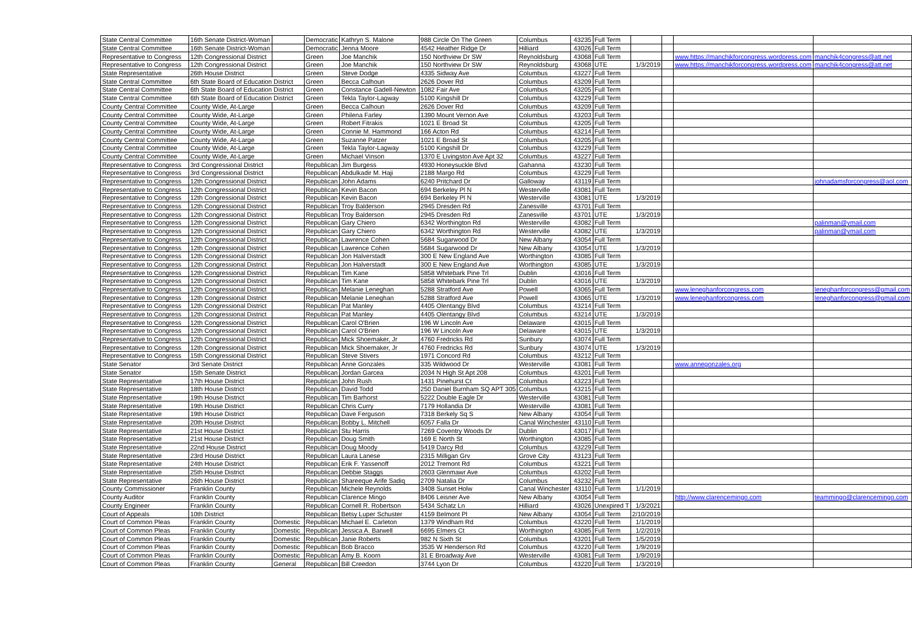| State Central Committee | 16th Senate District-Woman | | Democratic | Kathryn S. Malone | 988 Circle On The Green | Columbus | 43235 | Full Term | | | | |
| State Central Committee | 16th Senate District-Woman | | Democratic | Jenna Moore | 4542 Heather Ridge Dr | Hilliard | 43026 | Full Term | | | | |
| Representative to Congress | 12th Congressional District | | Green | Joe Manchik | 150 Northview Dr SW | Reynoldsburg | 43068 | Full Term | | | www.https://manchikforcongress.wordpress.com | manchik4congress@att.net |
| Representative to Congress | 12th Congressional District | | Green | Joe Manchik | 150 Northview Dr SW | Reynoldsburg | 43068 | UTE | 1/3/2019 | | www.https://manchikforcongress.wordpress.com | manchik4congress@att.net |
| State Representative | 26th House District | | Green | Steve Dodge | 4335 Sidway Ave | Columbus | 43227 | Full Term | | | | |
| State Central Committee | 6th State Board of Education District | | Green | Becca Calhoun | 2626 Dover Rd | Columbus | 43209 | Full Term | | | | |
| State Central Committee | 6th State Board of Education District | | Green | Constance Gadell-Newton | 1082 Fair Ave | Columbus | 43205 | Full Term | | | | |
| State Central Committee | 6th State Board of Education District | | Green | Tekla Taylor-Lagway | 5100 Kingshill Dr | Columbus | 43229 | Full Term | | | | |
| County Central Committee | County Wide, At-Large | | Green | Becca Calhoun | 2626 Dover Rd | Columbus | 43209 | Full Term | | | | |
| County Central Committee | County Wide, At-Large | | Green | Philena Farley | 1390 Mount Vernon Ave | Columbus | 43203 | Full Term | | | | |
| County Central Committee | County Wide, At-Large | | Green | Robert Fitrakis | 1021 E Broad St | Columbus | 43205 | Full Term | | | | |
| County Central Committee | County Wide, At-Large | | Green | Connie M. Hammond | 166 Acton Rd | Columbus | 43214 | Full Term | | | | |
| County Central Committee | County Wide, At-Large | | Green | Suzanne Patzer | 1021 E Broad St | Columbus | 43205 | Full Term | | | | |
| County Central Committee | County Wide, At-Large | | Green | Tekla Taylor-Lagway | 5100 Kingshill Dr | Columbus | 43229 | Full Term | | | | |
| County Central Committee | County Wide, At-Large | | Green | Michael Vinson | 1370 E Livingston Ave Apt 32 | Columbus | 43227 | Full Term | | | | |
| Representative to Congress | 3rd Congressional District | | Republican | Jim Burgess | 4930 Honeysuckle Blvd | Gahanna | 43230 | Full Term | | | | |
| Representative to Congress | 3rd Congressional District | | Republican | Abdulkadir M. Haji | 2188 Margo Rd | Columbus | 43229 | Full Term | | | | |
| Representative to Congress | 12th Congressional District | | Republican | John Adams | 6240 Pritchard Dr | Galloway | 43119 | Full Term | | | | johnadamsforcongress@aol.com |
| Representative to Congress | 12th Congressional District | | Republican | Kevin Bacon | 694 Berkeley Pl N | Westerville | 43081 | Full Term | | | | |
| Representative to Congress | 12th Congressional District | | Republican | Kevin Bacon | 694 Berkeley Pl N | Westerville | 43081 | UTE | 1/3/2019 | | | |
| Representative to Congress | 12th Congressional District | | Republican | Troy Balderson | 2945 Dresden Rd | Zanesville | 43701 | Full Term | | | | |
| Representative to Congress | 12th Congressional District | | Republican | Troy Balderson | 2945 Dresden Rd | Zanesville | 43701 | UTE | 1/3/2019 | | | |
| Representative to Congress | 12th Congressional District | | Republican | Gary Chiero | 6342 Worthington Rd | Westerville | 43082 | Full Term | | | | palinman@ymail.com |
| Representative to Congress | 12th Congressional District | | Republican | Gary Chiero | 6342 Worthington Rd | Westerville | 43082 | UTE | 1/3/2019 | | | palinman@ymail.com |
| Representative to Congress | 12th Congressional District | | Republican | Lawrence Cohen | 5684 Sugarwood Dr | New Albany | 43054 | Full Term | | | | |
| Representative to Congress | 12th Congressional District | | Republican | Lawrence Cohen | 5684 Sugarwood Dr | New Albany | 43054 | UTE | 1/3/2019 | | | |
| Representative to Congress | 12th Congressional District | | Republican | Jon Halverstadt | 300 E New England Ave | Worthington | 43085 | Full Term | | | | |
| Representative to Congress | 12th Congressional District | | Republican | Jon Halverstadt | 300 E New England Ave | Worthington | 43085 | UTE | 1/3/2019 | | | |
| Representative to Congress | 12th Congressional District | | Republican | Tim Kane | 5858 Whitebark Pine Trl | Dublin | 43016 | Full Term | | | | |
| Representative to Congress | 12th Congressional District | | Republican | Tim Kane | 5858 Whitebark Pine Trl | Dublin | 43016 | UTE | 1/3/2019 | | | |
| Representative to Congress | 12th Congressional District | | Republican | Melanie Leneghan | 5288 Stratford Ave | Powell | 43065 | Full Term | | | www.leneghanforcongress.com | leneghanforcongress@gmail.com |
| Representative to Congress | 12th Congressional District | | Republican | Melanie Leneghan | 5288 Stratford Ave | Powell | 43065 | UTE | 1/3/2019 | | www.leneghanforcongress.com | leneghanforcongress@gmail.com |
| Representative to Congress | 12th Congressional District | | Republican | Pat Manley | 4405 Olentangy Blvd | Columbus | 43214 | Full Term | | | | |
| Representative to Congress | 12th Congressional District | | Republican | Pat Manley | 4405 Olentangy Blvd | Columbus | 43214 | UTE | 1/3/2019 | | | |
| Representative to Congress | 12th Congressional District | | Republican | Carol O'Brien | 196 W Lincoln Ave | Delaware | 43015 | Full Term | | | | |
| Representative to Congress | 12th Congressional District | | Republican | Carol O'Brien | 196 W Lincoln Ave | Delaware | 43015 | UTE | 1/3/2019 | | | |
| Representative to Congress | 12th Congressional District | | Republican | Mick Shoemaker, Jr | 4760 Fredricks Rd | Sunbury | 43074 | Full Term | | | | |
| Representative to Congress | 12th Congressional District | | Republican | Mick Shoemaker, Jr | 4760 Fredricks Rd | Sunbury | 43074 | UTE | 1/3/2019 | | | |
| Representative to Congress | 15th Congressional District | | Republican | Steve Stivers | 1971 Concord Rd | Columbus | 43212 | Full Term | | | | |
| State Senator | 3rd Senate District | | Republican | Anne Gonzales | 335 Wildwood Dr | Westerville | 43081 | Full Term | | | www.annegonzales.org | |
| State Senator | 15th Senate District | | Republican | Jordan Garcea | 2034 N High St Apt 208 | Columbus | 43201 | Full Term | | | | |
| State Representative | 17th House District | | Republican | John Rush | 1431 Pinehurst Ct | Columbus | 43223 | Full Term | | | | |
| State Representative | 18th House District | | Republican | David Todd | 250 Daniel Burnham SQ APT 305 | Columbus | 43215 | Full Term | | | | |
| State Representative | 19th House District | | Republican | Tim Barhorst | 5222 Double Eagle Dr | Westerville | 43081 | Full Term | | | | |
| State Representative | 19th House District | | Republican | Chris Curry | 7179 Hollandia Dr | Westerville | 43081 | Full Term | | | | |
| State Representative | 19th House District | | Republican | Dave Ferguson | 7318 Berkely Sq S | New Albany | 43054 | Full Term | | | | |
| State Representative | 20th House District | | Republican | Bobby L. Mitchell | 6057 Falla Dr | Canal Winchester | 43110 | Full Term | | | | |
| State Representative | 21st House District | | Republican | Stu Harris | 7269 Coventry Woods Dr | Dublin | 43017 | Full Term | | | | |
| State Representative | 21st House District | | Republican | Doug Smith | 169 E North St | Worthington | 43085 | Full Term | | | | |
| State Representative | 22nd House District | | Republican | Doug Moody | 5419 Darcy Rd | Columbus | 43229 | Full Term | | | | |
| State Representative | 23rd House District | | Republican | Laura Lanese | 2315 Milligan Grv | Grove City | 43123 | Full Term | | | | |
| State Representative | 24th House District | | Republican | Erik F. Yassenoff | 2012 Tremont Rd | Columbus | 43221 | Full Term | | | | |
| State Representative | 25th House District | | Republican | Debbie Staggs | 2603 Glenmawr Ave | Columbus | 43202 | Full Term | | | | |
| State Representative | 26th House District | | Republican | Shareeque Arife Sadiq | 2709 Natalia Dr | Columbus | 43232 | Full Term | | | | |
| County Commissioner | Franklin County | | Republican | Michele Reynolds | 3408 Sunset Holw | Canal Winchester | 43110 | Full Term | 1/1/2019 | | | |
| County Auditor | Franklin County | | Republican | Clarence Mingo | 8406 Leisner Ave | New Albany | 43054 | Full Term | | | http://www.clarencemingo.com | teammingo@clarencemingo.com |
| County Engineer | Franklin County | | Republican | Cornell R. Robertson | 5434 Schatz Ln | Hilliard | 43026 | Unexpired T | 1/3/2021 | | | |
| Court of Appeals | 10th District | | Republican | Betsy Luper Schuster | 4159 Belmont Pl | New Albany | 43054 | Full Term | 2/10/2019 | | | |
| Court of Common Pleas | Franklin County | Domestic | Republican | Michael E. Carleton | 1379 Windham Rd | Columbus | 43220 | Full Term | 1/1/2019 | | | |
| Court of Common Pleas | Franklin County | Domestic | Republican | Jessica A. Barwell | 6695 Elmers Ct | Worthington | 43085 | Full Term | 1/2/2019 | | | |
| Court of Common Pleas | Franklin County | Domestic | Republican | Janie Roberts | 982 N Sixth St | Columbus | 43201 | Full Term | 1/5/2019 | | | |
| Court of Common Pleas | Franklin County | Domestic | Republican | Bob Bracco | 3535 W Henderson Rd | Columbus | 43220 | Full Term | 1/9/2019 | | | |
| Court of Common Pleas | Franklin County | Domestic | Republican | Amy B. Koorn | 31 E Broadway Ave | Westerville | 43081 | Full Term | 1/9/2019 | | | |
| Court of Common Pleas | Franklin County | General | Republican | Bill Creedon | 3744 Lyon Dr | Columbus | 43220 | Full Term | 1/3/2019 | | | |